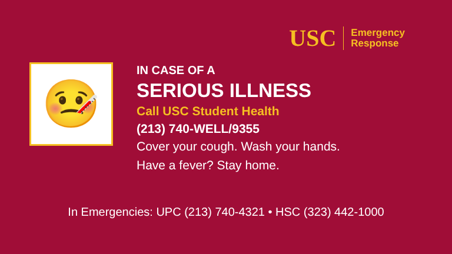USC
Emergency
Response
🤒
IN CASE OF A
SERIOUS ILLNESS
Call USC Student Health
(213) 740-WELL/9355
Cover your cough. Wash your hands.
Have a fever? Stay home.
In Emergencies: UPC (213) 740-4321 • HSC (323) 442-1000